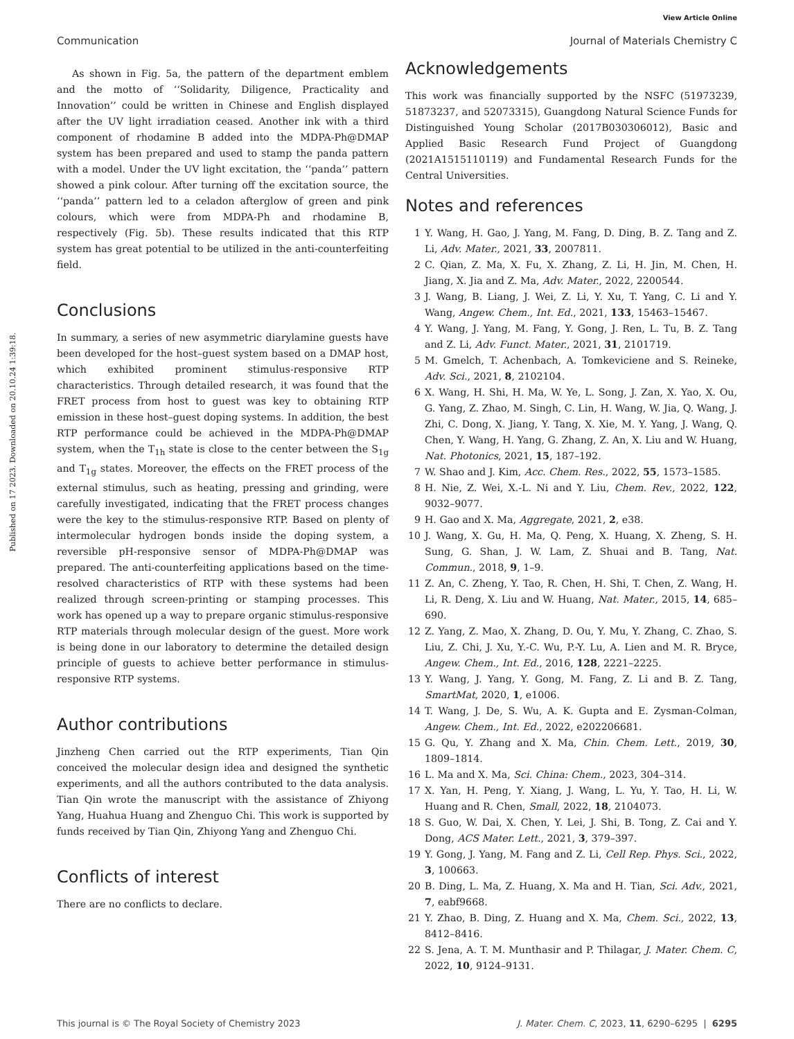View Article Online
Communication Journal of Materials Chemistry C
Published on 17 2023. Downloaded on 20.10.24 1:39:18.
As shown in Fig. 5a, the pattern of the department emblem and the motto of ‘‘Solidarity, Diligence, Practicality and Innovation’’ could be written in Chinese and English displayed after the UV light irradiation ceased. Another ink with a third component of rhodamine B added into the MDPA-Ph@DMAP system has been prepared and used to stamp the panda pattern with a model. Under the UV light excitation, the ‘‘panda’’ pattern showed a pink colour. After turning off the excitation source, the ‘‘panda’’ pattern led to a celadon afterglow of green and pink colours, which were from MDPA-Ph and rhodamine B, respectively (Fig. 5b). These results indicated that this RTP system has great potential to be utilized in the anti-counterfeiting field.
Conclusions
In summary, a series of new asymmetric diarylamine guests have been developed for the host–guest system based on a DMAP host, which exhibited prominent stimulus-responsive RTP characteristics. Through detailed research, it was found that the FRET process from host to guest was key to obtaining RTP emission in these host–guest doping systems. In addition, the best RTP performance could be achieved in the MDPA-Ph@DMAP system, when the T<sub>1h</sub> state is close to the center between the S<sub>1g</sub> and T<sub>1g</sub> states. Moreover, the effects on the FRET process of the external stimulus, such as heating, pressing and grinding, were carefully investigated, indicating that the FRET process changes were the key to the stimulus-responsive RTP. Based on plenty of intermolecular hydrogen bonds inside the doping system, a reversible pH-responsive sensor of MDPA-Ph@DMAP was prepared. The anti-counterfeiting applications based on the time-resolved characteristics of RTP with these systems had been realized through screen-printing or stamping processes. This work has opened up a way to prepare organic stimulus-responsive RTP materials through molecular design of the guest. More work is being done in our laboratory to determine the detailed design principle of guests to achieve better performance in stimulus-responsive RTP systems.
Author contributions
Jinzheng Chen carried out the RTP experiments, Tian Qin conceived the molecular design idea and designed the synthetic experiments, and all the authors contributed to the data analysis. Tian Qin wrote the manuscript with the assistance of Zhiyong Yang, Huahua Huang and Zhenguo Chi. This work is supported by funds received by Tian Qin, Zhiyong Yang and Zhenguo Chi.
Conflicts of interest
There are no conflicts to declare.
Acknowledgements
This work was financially supported by the NSFC (51973239, 51873237, and 52073315), Guangdong Natural Science Funds for Distinguished Young Scholar (2017B030306012), Basic and Applied Basic Research Fund Project of Guangdong (2021A1515110119) and Fundamental Research Funds for the Central Universities.
Notes and references
1 Y. Wang, H. Gao, J. Yang, M. Fang, D. Ding, B. Z. Tang and Z. Li, Adv. Mater., 2021, 33, 2007811.
2 C. Qian, Z. Ma, X. Fu, X. Zhang, Z. Li, H. Jin, M. Chen, H. Jiang, X. Jia and Z. Ma, Adv. Mater., 2022, 2200544.
3 J. Wang, B. Liang, J. Wei, Z. Li, Y. Xu, T. Yang, C. Li and Y. Wang, Angew. Chem., Int. Ed., 2021, 133, 15463–15467.
4 Y. Wang, J. Yang, M. Fang, Y. Gong, J. Ren, L. Tu, B. Z. Tang and Z. Li, Adv. Funct. Mater., 2021, 31, 2101719.
5 M. Gmelch, T. Achenbach, A. Tomkeviciene and S. Reineke, Adv. Sci., 2021, 8, 2102104.
6 X. Wang, H. Shi, H. Ma, W. Ye, L. Song, J. Zan, X. Yao, X. Ou, G. Yang, Z. Zhao, M. Singh, C. Lin, H. Wang, W. Jia, Q. Wang, J. Zhi, C. Dong, X. Jiang, Y. Tang, X. Xie, M. Y. Yang, J. Wang, Q. Chen, Y. Wang, H. Yang, G. Zhang, Z. An, X. Liu and W. Huang, Nat. Photonics, 2021, 15, 187–192.
7 W. Shao and J. Kim, Acc. Chem. Res., 2022, 55, 1573–1585.
8 H. Nie, Z. Wei, X.-L. Ni and Y. Liu, Chem. Rev., 2022, 122, 9032–9077.
9 H. Gao and X. Ma, Aggregate, 2021, 2, e38.
10 J. Wang, X. Gu, H. Ma, Q. Peng, X. Huang, X. Zheng, S. H. Sung, G. Shan, J. W. Lam, Z. Shuai and B. Tang, Nat. Commun., 2018, 9, 1–9.
11 Z. An, C. Zheng, Y. Tao, R. Chen, H. Shi, T. Chen, Z. Wang, H. Li, R. Deng, X. Liu and W. Huang, Nat. Mater., 2015, 14, 685–690.
12 Z. Yang, Z. Mao, X. Zhang, D. Ou, Y. Mu, Y. Zhang, C. Zhao, S. Liu, Z. Chi, J. Xu, Y.-C. Wu, P.-Y. Lu, A. Lien and M. R. Bryce, Angew. Chem., Int. Ed., 2016, 128, 2221–2225.
13 Y. Wang, J. Yang, Y. Gong, M. Fang, Z. Li and B. Z. Tang, SmartMat, 2020, 1, e1006.
14 T. Wang, J. De, S. Wu, A. K. Gupta and E. Zysman-Colman, Angew. Chem., Int. Ed., 2022, e202206681.
15 G. Qu, Y. Zhang and X. Ma, Chin. Chem. Lett., 2019, 30, 1809–1814.
16 L. Ma and X. Ma, Sci. China: Chem., 2023, 304–314.
17 X. Yan, H. Peng, Y. Xiang, J. Wang, L. Yu, Y. Tao, H. Li, W. Huang and R. Chen, Small, 2022, 18, 2104073.
18 S. Guo, W. Dai, X. Chen, Y. Lei, J. Shi, B. Tong, Z. Cai and Y. Dong, ACS Mater. Lett., 2021, 3, 379–397.
19 Y. Gong, J. Yang, M. Fang and Z. Li, Cell Rep. Phys. Sci., 2022, 3, 100663.
20 B. Ding, L. Ma, Z. Huang, X. Ma and H. Tian, Sci. Adv., 2021, 7, eabf9668.
21 Y. Zhao, B. Ding, Z. Huang and X. Ma, Chem. Sci., 2022, 13, 8412–8416.
22 S. Jena, A. T. M. Munthasir and P. Thilagar, J. Mater. Chem. C, 2022, 10, 9124–9131.
This journal is © The Royal Society of Chemistry 2023 J. Mater. Chem. C, 2023, 11, 6290–6295 | 6295